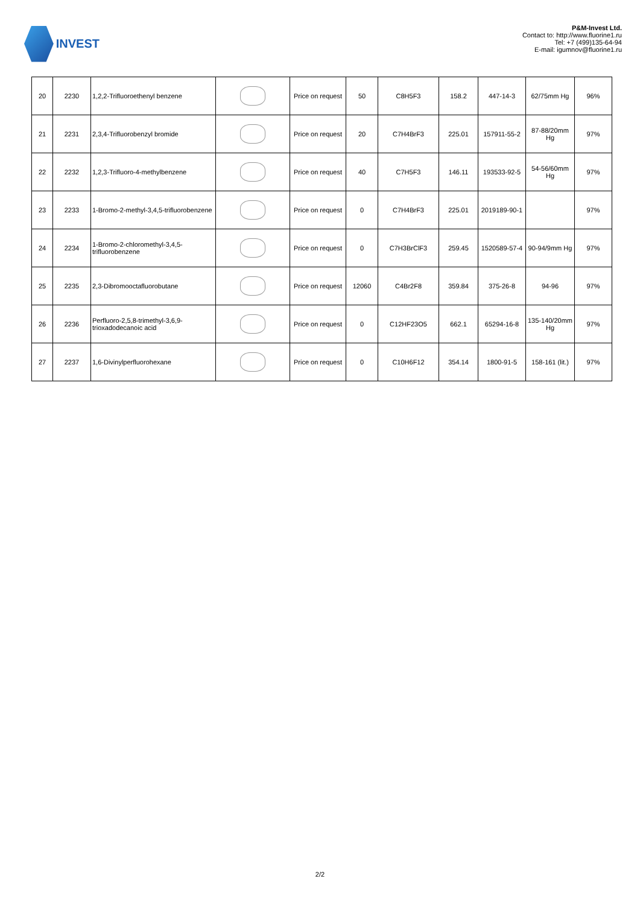INVEST
P&M-Invest Ltd.
Contact to: http://www.fluorine1.ru
Tel: +7 (499)135-64-94
E-mail: igumnov@fluorine1.ru
| 20 | 2230 | 1,2,2-Trifluoroethenyl benzene | | Price on request | 50 | C8H5F3 | 158.2 | 447-14-3 | 62/75mm Hg | 96% |
| 21 | 2231 | 2,3,4-Trifluorobenzyl bromide | | Price on request | 20 | C7H4BrF3 | 225.01 | 157911-55-2 | 87-88/20mm Hg | 97% |
| 22 | 2232 | 1,2,3-Trifluoro-4-methylbenzene | | Price on request | 40 | C7H5F3 | 146.11 | 193533-92-5 | 54-56/60mm Hg | 97% |
| 23 | 2233 | 1-Bromo-2-methyl-3,4,5-trifluorobenzene | | Price on request | 0 | C7H4BrF3 | 225.01 | 2019189-90-1 | | 97% |
| 24 | 2234 | 1-Bromo-2-chloromethyl-3,4,5-trifluorobenzene | | Price on request | 0 | C7H3BrClF3 | 259.45 | 1520589-57-4 | 90-94/9mm Hg | 97% |
| 25 | 2235 | 2,3-Dibromooctafluorobutane | | Price on request | 12060 | C4Br2F8 | 359.84 | 375-26-8 | 94-96 | 97% |
| 26 | 2236 | Perfluoro-2,5,8-trimethyl-3,6,9-trioxadodecanoic acid | | Price on request | 0 | C12HF23O5 | 662.1 | 65294-16-8 | 135-140/20mm Hg | 97% |
| 27 | 2237 | 1,6-Divinylperfluorohexane | | Price on request | 0 | C10H6F12 | 354.14 | 1800-91-5 | 158-161 (lit.) | 97% |
2/2